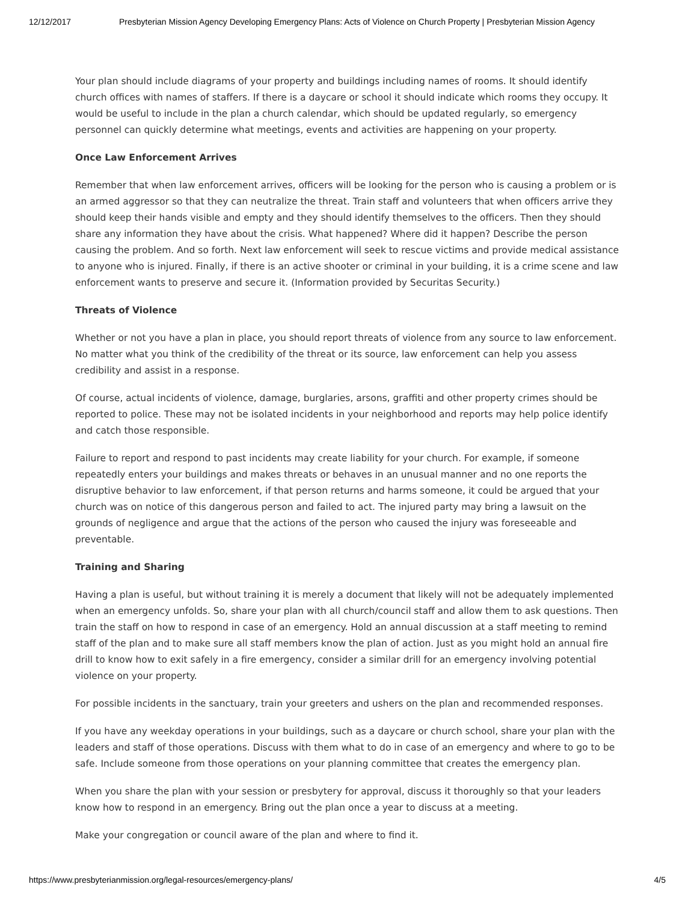12/12/2017 Presbyterian Mission Agency Developing Emergency Plans: Acts of Violence on Church Property | Presbyterian Mission Agency
Your plan should include diagrams of your property and buildings including names of rooms. It should identify church offices with names of staffers. If there is a daycare or school it should indicate which rooms they occupy. It would be useful to include in the plan a church calendar, which should be updated regularly, so emergency personnel can quickly determine what meetings, events and activities are happening on your property.
Once Law Enforcement Arrives
Remember that when law enforcement arrives, officers will be looking for the person who is causing a problem or is an armed aggressor so that they can neutralize the threat. Train staff and volunteers that when officers arrive they should keep their hands visible and empty and they should identify themselves to the officers. Then they should share any information they have about the crisis. What happened? Where did it happen? Describe the person causing the problem. And so forth. Next law enforcement will seek to rescue victims and provide medical assistance to anyone who is injured. Finally, if there is an active shooter or criminal in your building, it is a crime scene and law enforcement wants to preserve and secure it. (Information provided by Securitas Security.)
Threats of Violence
Whether or not you have a plan in place, you should report threats of violence from any source to law enforcement. No matter what you think of the credibility of the threat or its source, law enforcement can help you assess credibility and assist in a response.
Of course, actual incidents of violence, damage, burglaries, arsons, graffiti and other property crimes should be reported to police. These may not be isolated incidents in your neighborhood and reports may help police identify and catch those responsible.
Failure to report and respond to past incidents may create liability for your church. For example, if someone repeatedly enters your buildings and makes threats or behaves in an unusual manner and no one reports the disruptive behavior to law enforcement, if that person returns and harms someone, it could be argued that your church was on notice of this dangerous person and failed to act. The injured party may bring a lawsuit on the grounds of negligence and argue that the actions of the person who caused the injury was foreseeable and preventable.
Training and Sharing
Having a plan is useful, but without training it is merely a document that likely will not be adequately implemented when an emergency unfolds. So, share your plan with all church/council staff and allow them to ask questions. Then train the staff on how to respond in case of an emergency. Hold an annual discussion at a staff meeting to remind staff of the plan and to make sure all staff members know the plan of action. Just as you might hold an annual fire drill to know how to exit safely in a fire emergency, consider a similar drill for an emergency involving potential violence on your property.
For possible incidents in the sanctuary, train your greeters and ushers on the plan and recommended responses.
If you have any weekday operations in your buildings, such as a daycare or church school, share your plan with the leaders and staff of those operations. Discuss with them what to do in case of an emergency and where to go to be safe. Include someone from those operations on your planning committee that creates the emergency plan.
When you share the plan with your session or presbytery for approval, discuss it thoroughly so that your leaders know how to respond in an emergency. Bring out the plan once a year to discuss at a meeting.
Make your congregation or council aware of the plan and where to find it.
https://www.presbyterianmission.org/legal-resources/emergency-plans/ 4/5